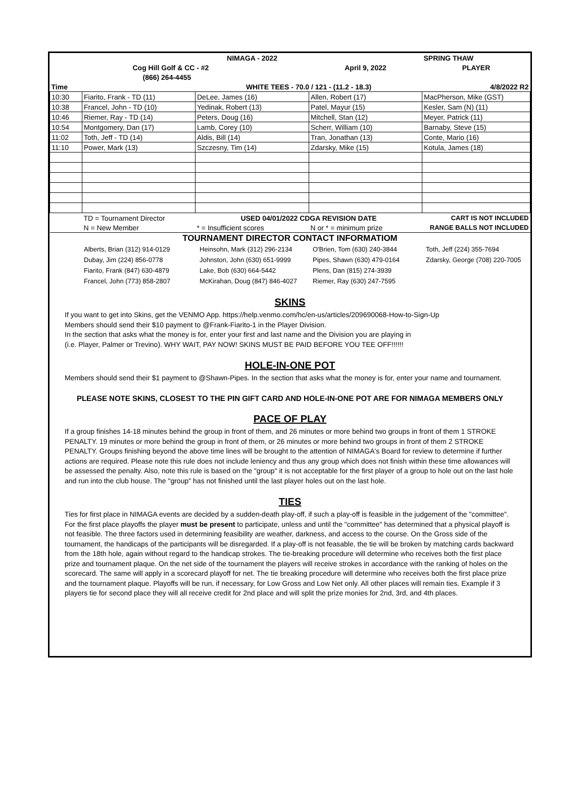| | | NIMAGA - 2022 | | SPRING THAW |
| | Cog Hill Golf & CC - #2 | | April 9, 2022 | PLAYER |
| | (866) 264-4455 | | | |
| Time | | WHITE TEES - 70.0 / 121 - (11.2 - 18.3) | | 4/8/2022 R2 |
| 10:30 | Fiarito, Frank - TD (11) | DeLee, James (16) | Allen, Robert (17) | MacPherson, Mike (GST) |
| 10:38 | Francel, John - TD (10) | Yedinak, Robert (13) | Patel, Mayur (15) | Kesler, Sam (N) (11) |
| 10:46 | Riemer, Ray - TD (14) | Peters, Doug (16) | Mitchell, Stan (12) | Meyer, Patrick (11) |
| 10:54 | Montgomery, Dan (17) | Lamb, Corey (10) | Scherr, William (10) | Barnaby, Steve (15) |
| 11:02 | Toth, Jeff - TD (14) | Aldis, Bill (14) | Tran, Jonathan (13) | Conte, Mario (16) |
| 11:10 | Power, Mark (13) | Szczesny, Tim (14) | Zdarsky, Mike (15) | Kotula, James (18) |
| | TD = Tournament Director | USED 04/01/2022 CDGA REVISION DATE | | CART IS NOT INCLUDED |
| | N = New Member | * = Insufficient scores | N or * = minimum prize | RANGE BALLS NOT INCLUDED |
| TOURNAMENT DIRECTOR CONTACT INFORMATIOM | | | | |
| Alberts, Brian (312) 914-0129 | Heinsohn, Mark (312) 296-2134 | O'Brien, Tom (630) 240-3844 | Toth, Jeff (224) 355-7694 |
| Dubay, Jim (224) 856-0778 | Johnston, John (630) 651-9999 | Pipes, Shawn (630) 479-0164 | Zdarsky, George (708) 220-7005 |
| Fiarito, Frank (847) 630-4879 | Lake, Bob (630) 664-5442 | Plens, Dan (815) 274-3939 | |
| Francel, John (773) 858-2807 | McKirahan, Doug (847) 846-4027 | Riemer, Ray (630) 247-7595 | |
SKINS
If you want to get into Skins, get the VENMO App. https://help.venmo.com/hc/en-us/articles/209690068-How-to-Sign-Up
Members should send their $10 payment to @Frank-Fiarito-1 in the Player Division.
In the section that asks what the money is for, enter your first and last name and the Division you are playing in
(i.e. Player, Palmer or Trevino). WHY WAIT, PAY NOW! SKINS MUST BE PAID BEFORE YOU TEE OFF!!!!!!
HOLE-IN-ONE POT
Members should send their $1 payment to @Shawn-Pipes. In the section that asks what the money is for, enter your name and tournament.
PLEASE NOTE SKINS, CLOSEST TO THE PIN GIFT CARD AND HOLE-IN-ONE POT ARE FOR NIMAGA MEMBERS ONLY
PACE OF PLAY
If a group finishes 14-18 minutes behind the group in front of them, and 26 minutes or more behind two groups in front of them 1 STROKE PENALTY. 19 minutes or more behind the group in front of them, or 26 minutes or more behind two groups in front of them 2 STROKE PENALTY. Groups finishing beyond the above time lines will be brought to the attention of NIMAGA's Board for review to determine if further actions are required. Please note this rule does not include leniency and thus any group which does not finish within these time allowances will be assessed the penalty. Also, note this rule is based on the "group" it is not acceptable for the first player of a group to hole out on the last hole and run into the club house. The "group" has not finished until the last player holes out on the last hole.
TIES
Ties for first place in NIMAGA events are decided by a sudden-death play-off, if such a play-off is feasible in the judgement of the "committee". For the first place playoffs the player must be present to participate, unless and until the "committee" has determined that a physical playoff is not feasible. The three factors used in determining feasibility are weather, darkness, and access to the course. On the Gross side of the tournament, the handicaps of the participants will be disregarded. If a play-off is not feasable, the tie will be broken by matching cards backward from the 18th hole, again without regard to the handicap strokes. The tie-breaking procedure will determine who receives both the first place prize and tournament plaque. On the net side of the tournament the players will receive strokes in accordance with the ranking of holes on the scorecard. The same will apply in a scorecard playoff for net. The tie breaking procedure will determine who receives both the first place prize and the tournament plaque. Playoffs will be run, if necessary, for Low Gross and Low Net only. All other places will remain ties. Example if 3 players tie for second place they will all receive credit for 2nd place and will split the prize monies for 2nd, 3rd, and 4th places.